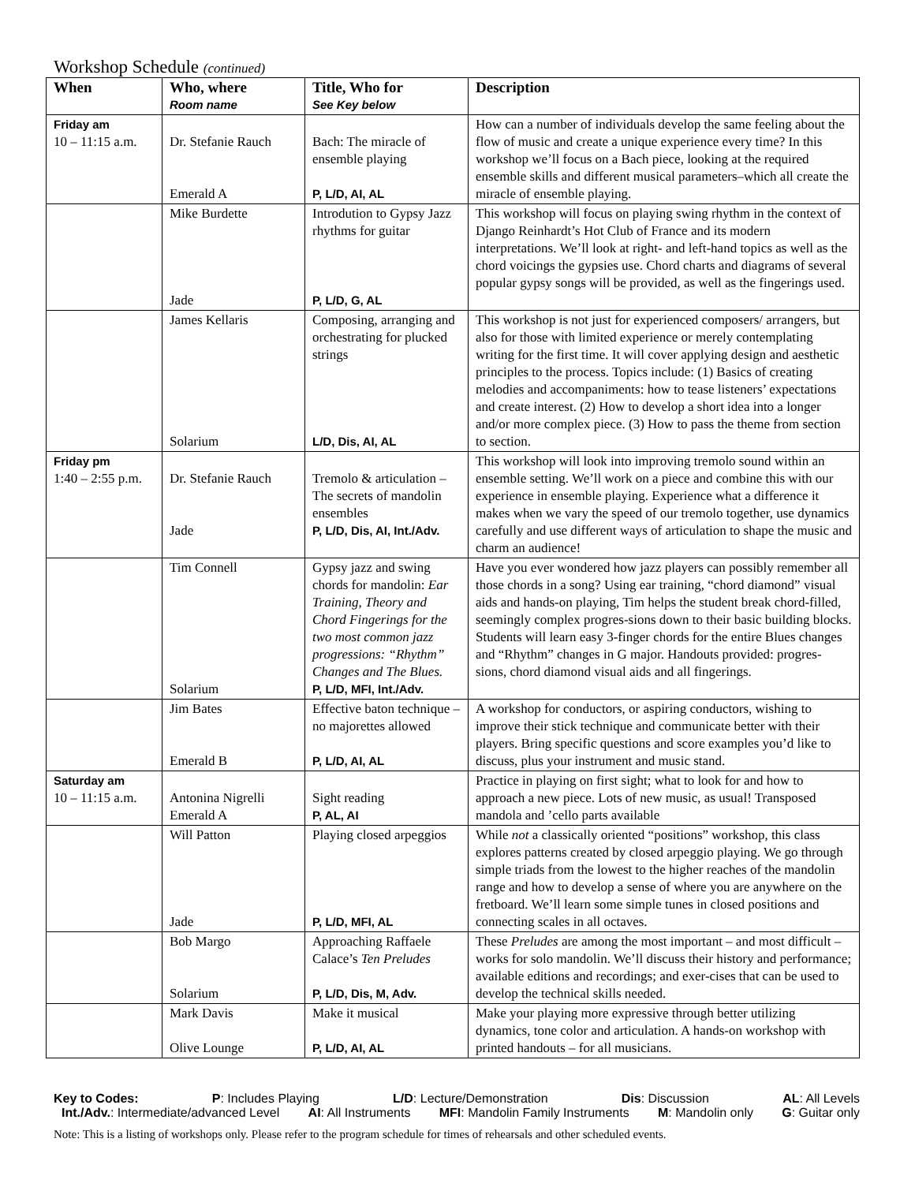Workshop Schedule (continued)
| When | Who, where Room name | Title, Who for See Key below | Description |
| --- | --- | --- | --- |
| Friday am 10 – 11:15 a.m. | Dr. Stefanie Rauch Emerald A | Bach: The miracle of ensemble playing P, L/D, AI, AL | How can a number of individuals develop the same feeling about the flow of music and create a unique experience every time? In this workshop we’ll focus on a Bach piece, looking at the required ensemble skills and different musical parameters–which all create the miracle of ensemble playing. |
| | Mike Burdette Jade | Introdution to Gypsy Jazz rhythms for guitar P, L/D, G, AL | This workshop will focus on playing swing rhythm in the context of Django Reinhardt’s Hot Club of France and its modern interpretations. We’ll look at right- and left-hand topics as well as the chord voicings the gypsies use. Chord charts and diagrams of several popular gypsy songs will be provided, as well as the fingerings used. |
| | James Kellaris Solarium | Composing, arranging and orchestrating for plucked strings L/D, Dis, AI, AL | This workshop is not just for experienced composers/ arrangers, but also for those with limited experience or merely contemplating writing for the first time. It will cover applying design and aesthetic principles to the process. Topics include: (1) Basics of creating melodies and accompaniments: how to tease listeners’ expectations and create interest. (2) How to develop a short idea into a longer and/or more complex piece. (3) How to pass the theme from section to section. |
| Friday pm 1:40 – 2:55 p.m. | Dr. Stefanie Rauch Jade | Tremolo & articulation – The secrets of mandolin ensembles P, L/D, Dis, AI, Int./Adv. | This workshop will look into improving tremolo sound within an ensemble setting. We’ll work on a piece and combine this with our experience in ensemble playing. Experience what a difference it makes when we vary the speed of our tremolo together, use dynamics carefully and use different ways of articulation to shape the music and charm an audience! |
| | Tim Connell Solarium | Gypsy jazz and swing chords for mandolin: Ear Training, Theory and Chord Fingerings for the two most common jazz progressions: “Rhythm” Changes and The Blues. P, L/D, MFI, Int./Adv. | Have you ever wondered how jazz players can possibly remember all those chords in a song? Using ear training, “chord diamond” visual aids and hands-on playing, Tim helps the student break chord-filled, seemingly complex progres-sions down to their basic building blocks. Students will learn easy 3-finger chords for the entire Blues changes and “Rhythm” changes in G major. Handouts provided: progres-sions, chord diamond visual aids and all fingerings. |
| | Jim Bates Emerald B | Effective baton technique – no majorettes allowed P, L/D, AI, AL | A workshop for conductors, or aspiring conductors, wishing to improve their stick technique and communicate better with their players. Bring specific questions and score examples you’d like to discuss, plus your instrument and music stand. |
| Saturday am 10 – 11:15 a.m. | Antonina Nigrelli Emerald A | Sight reading P, AL, AI | Practice in playing on first sight; what to look for and how to approach a new piece. Lots of new music, as usual! Transposed mandola and ’cello parts available |
| | Will Patton Jade | Playing closed arpeggios P, L/D, MFI, AL | While not a classically oriented “positions” workshop, this class explores patterns created by closed arpeggio playing. We go through simple triads from the lowest to the higher reaches of the mandolin range and how to develop a sense of where you are anywhere on the fretboard. We’ll learn some simple tunes in closed positions and connecting scales in all octaves. |
| | Bob Margo Solarium | Approaching Raffaele Calace’s Ten Preludes P, L/D, Dis, M, Adv. | These Preludes are among the most important – and most difficult – works for solo mandolin. We’ll discuss their history and performance; available editions and recordings; and exer-cises that can be used to develop the technical skills needed. |
| | Mark Davis Olive Lounge | Make it musical P, L/D, AI, AL | Make your playing more expressive through better utilizing dynamics, tone color and articulation. A hands-on workshop with printed handouts – for all musicians. |
Key to Codes: P: Includes Playing L/D: Lecture/Demonstration Dis: Discussion AL: All Levels
Int./Adv.: Intermediate/advanced Level AI: All Instruments MFI: Mandolin Family Instruments M: Mandolin only G: Guitar only
Note: This is a listing of workshops only. Please refer to the program schedule for times of rehearsals and other scheduled events.